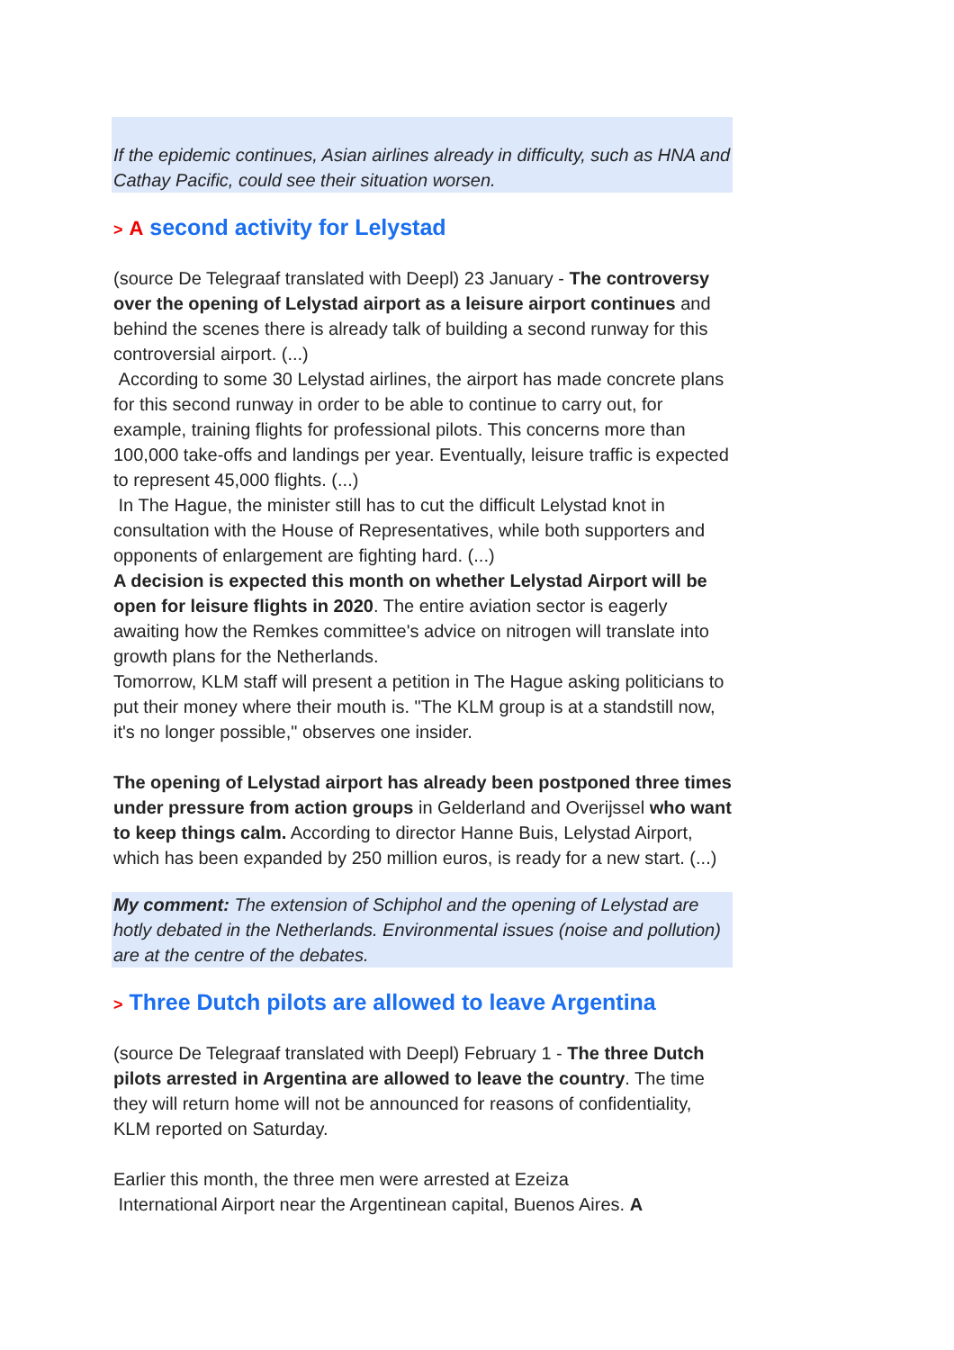If the epidemic continues, Asian airlines already in difficulty, such as HNA and Cathay Pacific, could see their situation worsen.
> A second activity for Lelystad
(source De Telegraaf translated with Deepl) 23 January - The controversy over the opening of Lelystad airport as a leisure airport continues and behind the scenes there is already talk of building a second runway for this controversial airport. (...)
According to some 30 Lelystad airlines, the airport has made concrete plans for this second runway in order to be able to continue to carry out, for example, training flights for professional pilots. This concerns more than 100,000 take-offs and landings per year. Eventually, leisure traffic is expected to represent 45,000 flights. (...)
In The Hague, the minister still has to cut the difficult Lelystad knot in consultation with the House of Representatives, while both supporters and opponents of enlargement are fighting hard. (...)
A decision is expected this month on whether Lelystad Airport will be open for leisure flights in 2020. The entire aviation sector is eagerly awaiting how the Remkes committee's advice on nitrogen will translate into growth plans for the Netherlands.
Tomorrow, KLM staff will present a petition in The Hague asking politicians to put their money where their mouth is. "The KLM group is at a standstill now, it's no longer possible," observes one insider.
The opening of Lelystad airport has already been postponed three times under pressure from action groups in Gelderland and Overijssel who want to keep things calm. According to director Hanne Buis, Lelystad Airport, which has been expanded by 250 million euros, is ready for a new start. (...)
My comment: The extension of Schiphol and the opening of Lelystad are hotly debated in the Netherlands. Environmental issues (noise and pollution) are at the centre of the debates.
> Three Dutch pilots are allowed to leave Argentina
(source De Telegraaf translated with Deepl) February 1 - The three Dutch pilots arrested in Argentina are allowed to leave the country. The time they will return home will not be announced for reasons of confidentiality, KLM reported on Saturday.
Earlier this month, the three men were arrested at Ezeiza
International Airport near the Argentinean capital, Buenos Aires. A